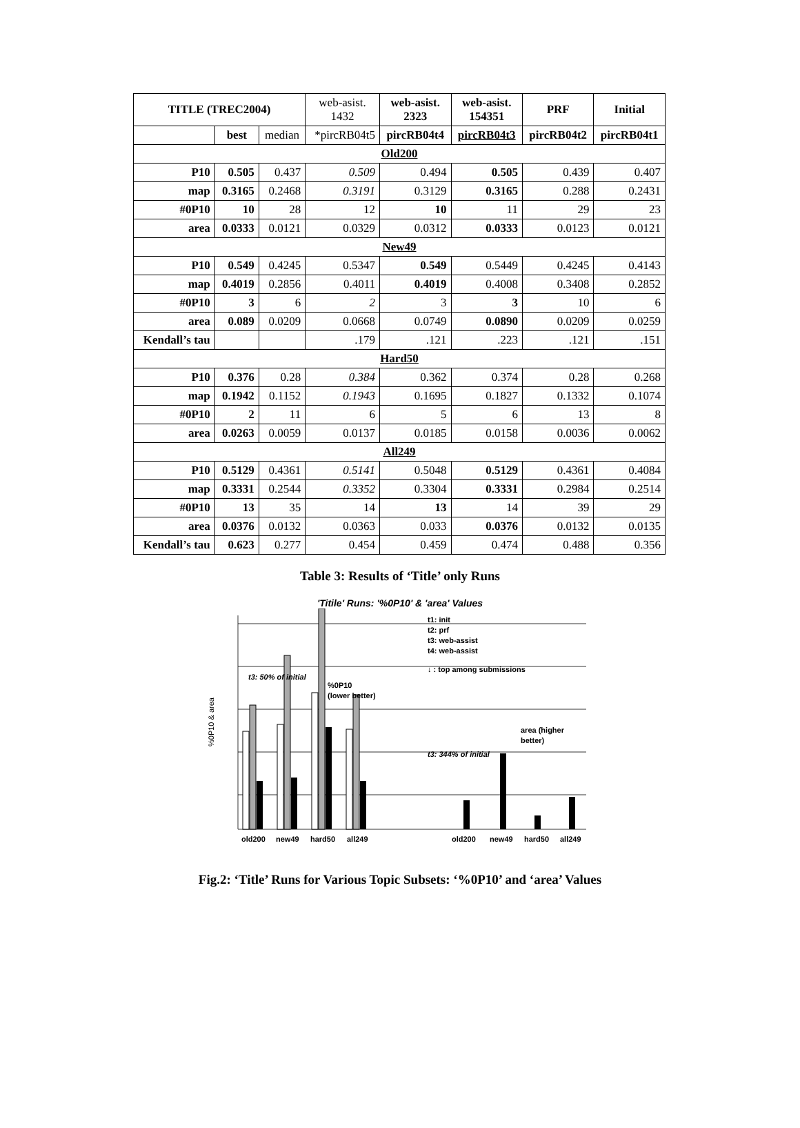| TITLE (TREC2004) | | | web-asist. 1432 | web-asist. 2323 | web-asist. 154351 | PRF | Initial |
| | best | median | *pircRB04t5 | pircRB04t4 | pircRB04t3 | pircRB04t2 | pircRB04t1 |
| Old200 | | | | | | | |
| P10 | 0.505 | 0.437 | 0.509 | 0.494 | 0.505 | 0.439 | 0.407 |
| map | 0.3165 | 0.2468 | 0.3191 | 0.3129 | 0.3165 | 0.288 | 0.2431 |
| #0P10 | 10 | 28 | 12 | 10 | 11 | 29 | 23 |
| area | 0.0333 | 0.0121 | 0.0329 | 0.0312 | 0.0333 | 0.0123 | 0.0121 |
| New49 | | | | | | | |
| P10 | 0.549 | 0.4245 | 0.5347 | 0.549 | 0.5449 | 0.4245 | 0.4143 |
| map | 0.4019 | 0.2856 | 0.4011 | 0.4019 | 0.4008 | 0.3408 | 0.2852 |
| #0P10 | 3 | 6 | 2 | 3 | 3 | 10 | 6 |
| area | 0.089 | 0.0209 | 0.0668 | 0.0749 | 0.0890 | 0.0209 | 0.0259 |
| Kendall’s tau | | | .179 | .121 | .223 | .121 | .151 |
| Hard50 | | | | | | | |
| P10 | 0.376 | 0.28 | 0.384 | 0.362 | 0.374 | 0.28 | 0.268 |
| map | 0.1942 | 0.1152 | 0.1943 | 0.1695 | 0.1827 | 0.1332 | 0.1074 |
| #0P10 | 2 | 11 | 6 | 5 | 6 | 13 | 8 |
| area | 0.0263 | 0.0059 | 0.0137 | 0.0185 | 0.0158 | 0.0036 | 0.0062 |
| All249 | | | | | | | |
| P10 | 0.5129 | 0.4361 | 0.5141 | 0.5048 | 0.5129 | 0.4361 | 0.4084 |
| map | 0.3331 | 0.2544 | 0.3352 | 0.3304 | 0.3331 | 0.2984 | 0.2514 |
| #0P10 | 13 | 35 | 14 | 13 | 14 | 39 | 29 |
| area | 0.0376 | 0.0132 | 0.0363 | 0.033 | 0.0376 | 0.0132 | 0.0135 |
| Kendall’s tau | 0.623 | 0.277 | 0.454 | 0.459 | 0.474 | 0.488 | 0.356 |
Table 3: Results of ‘Title’ only Runs
'Titile' Runs: '%0P10' & 'area' Values
%0P10 & area
t3: 50% of initial
%0P10
(lower better)
t1: init
t2: prf
t3: web-assist
t4: web-assist
↓ : top among submissions
area (higher
better)
t3: 344% of initial
old200
new49
hard50
all249
old200
new49
hard50
all249
Fig.2: ‘Title’ Runs for Various Topic Subsets: ‘%0P10’ and ‘area’ Values